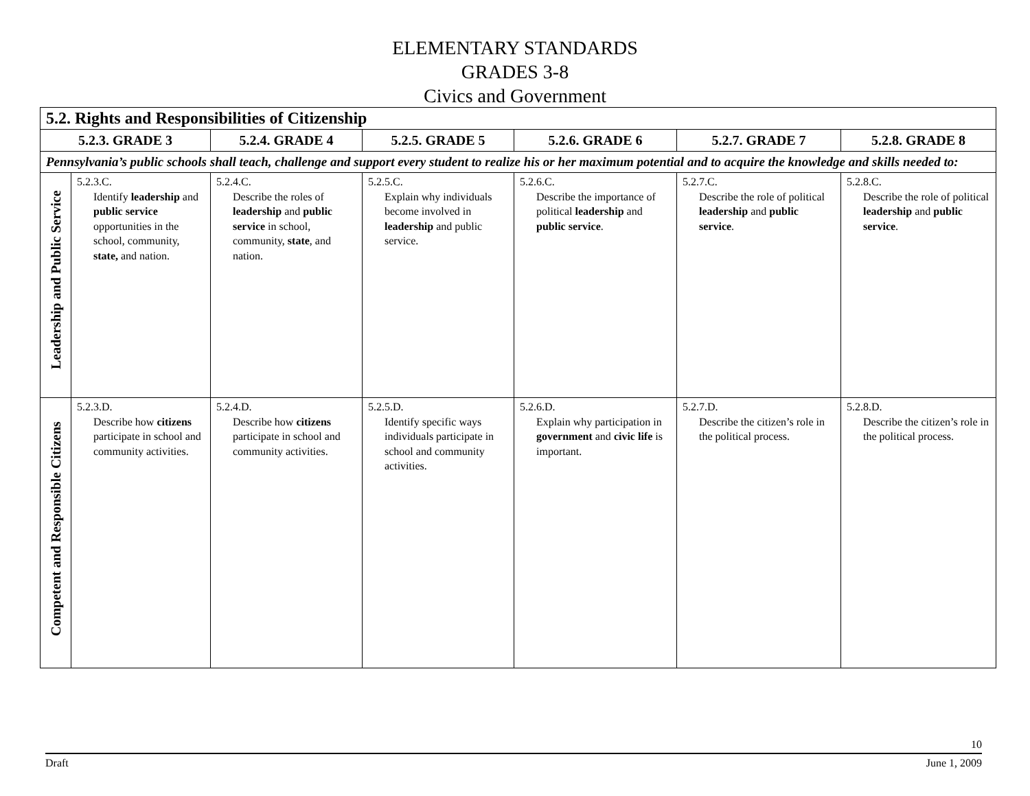ELEMENTARY STANDARDS
GRADES 3-8
Civics and Government
| 5.2. Rights and Responsibilities of Citizenship | | | | | | |
| --- | --- | --- | --- | --- | --- | --- |
| 5.2.3. GRADE 3 | | 5.2.4. GRADE 4 | 5.2.5. GRADE 5 | 5.2.6. GRADE 6 | 5.2.7. GRADE 7 | 5.2.8. GRADE 8 |
| Pennsylvania’s public schools shall teach, challenge and support every student to realize his or her maximum potential and to acquire the knowledge and skills needed to: | | | | | | |
| Leadership and Public Service | 5.2.3.C. Identify leadership and public service opportunities in the school, community, state, and nation. | 5.2.4.C. Describe the roles of leadership and public service in school, community, state , and nation. | 5.2.5.C. Explain why individuals become involved in leadership and public service. | 5.2.6.C. Describe the importance of political leadership and public service . | 5.2.7.C. Describe the role of political leadership and public service . | 5.2.8.C. Describe the role of political leadership and public service . |
| Competent and Responsible Citizens | 5.2.3.D. Describe how citizens participate in school and community activities. | 5.2.4.D. Describe how citizens participate in school and community activities. | 5.2.5.D. Identify specific ways individuals participate in school and community activities. | 5.2.6.D. Explain why participation in government and civic life is important. | 5.2.7.D. Describe the citizen’s role in the political process. | 5.2.8.D. Describe the citizen’s role in the political process. |
10
Draft June 1, 2009